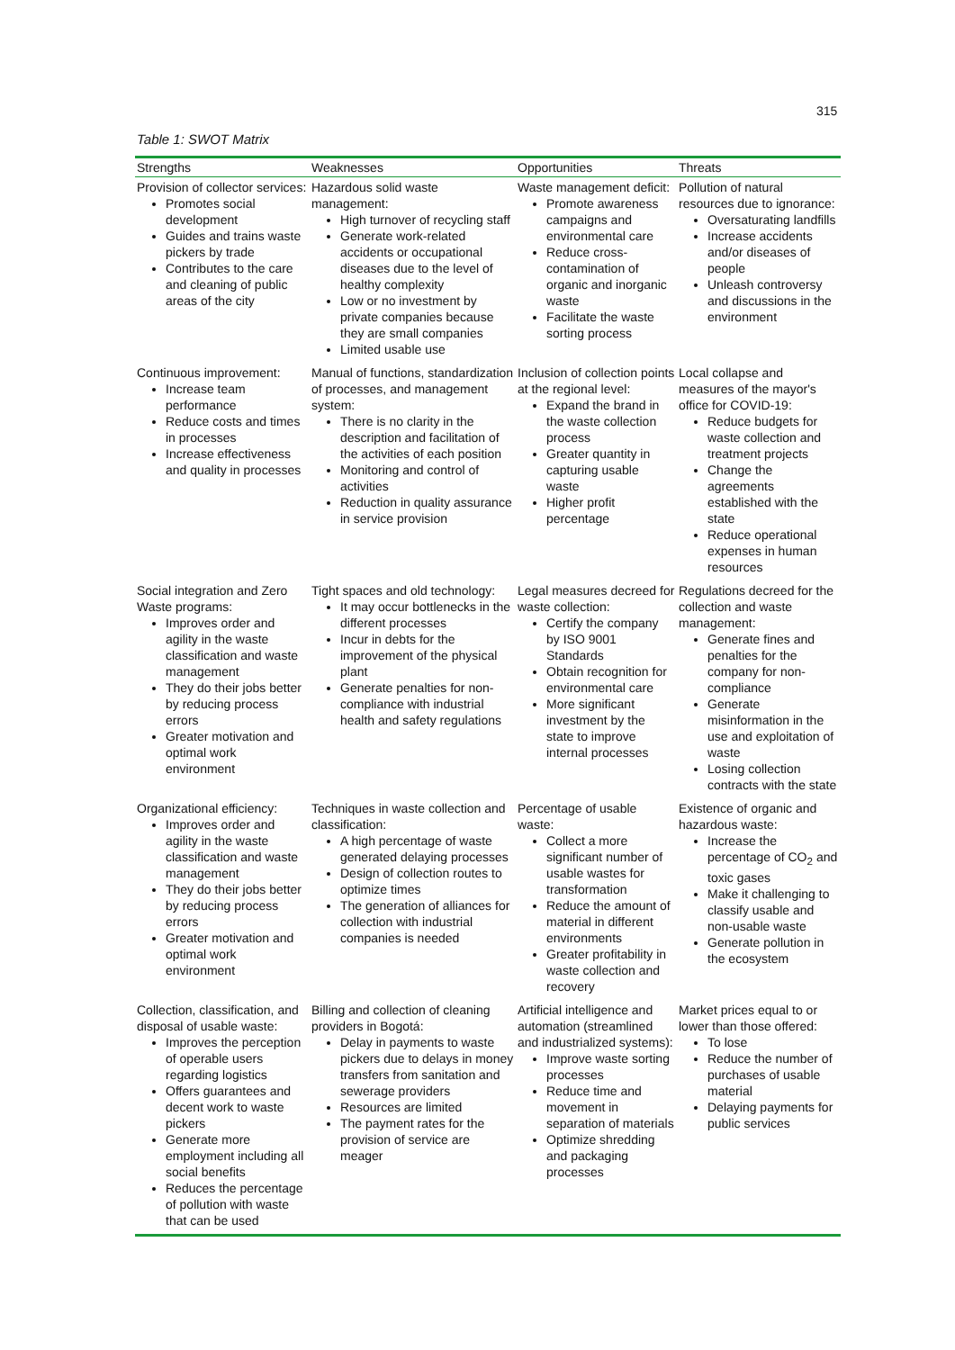315
Table 1: SWOT Matrix
| Strengths | Weaknesses | Opportunities | Threats |
| --- | --- | --- | --- |
| Provision of collector services: Promotes social development Guides and trains waste pickers by trade Contributes to the care and cleaning of public areas of the city | Hazardous solid waste management: High turnover of recycling staff Generate work-related accidents or occupational diseases due to the level of healthy complexity Low or no investment by private companies because they are small companies Limited usable use | Waste management deficit: Promote awareness campaigns and environmental care Reduce cross-contamination of organic and inorganic waste Facilitate the waste sorting process | Pollution of natural resources due to ignorance: Oversaturating landfills Increase accidents and/or diseases of people Unleash controversy and discussions in the environment |
| Continuous improvement: Increase team performance Reduce costs and times in processes Increase effectiveness and quality in processes | Manual of functions, standardization of processes, and management system: There is no clarity in the description and facilitation of the activities of each position Monitoring and control of activities Reduction in quality assurance in service provision | Inclusion of collection points at the regional level: Expand the brand in the waste collection process Greater quantity in capturing usable waste Higher profit percentage | Local collapse and measures of the mayor's office for COVID-19: Reduce budgets for waste collection and treatment projects Change the agreements established with the state Reduce operational expenses in human resources |
| Social integration and Zero Waste programs: Improves order and agility in the waste classification and waste management They do their jobs better by reducing process errors Greater motivation and optimal work environment | Tight spaces and old technology: It may occur bottlenecks in the different processes Incur in debts for the improvement of the physical plant Generate penalties for non-compliance with industrial health and safety regulations | Legal measures decreed for waste collection: Certify the company by ISO 9001 Standards Obtain recognition for environmental care More significant investment by the state to improve internal processes | Regulations decreed for the collection and waste management: Generate fines and penalties for the company for non-compliance Generate misinformation in the use and exploitation of waste Losing collection contracts with the state |
| Organizational efficiency: Improves order and agility in the waste classification and waste management They do their jobs better by reducing process errors Greater motivation and optimal work environment | Techniques in waste collection and classification: A high percentage of waste generated delaying processes Design of collection routes to optimize times The generation of alliances for collection with industrial companies is needed | Percentage of usable waste: Collect a more significant number of usable wastes for transformation Reduce the amount of material in different environments Greater profitability in waste collection and recovery | Existence of organic and hazardous waste: Increase the percentage of CO<sub>2</sub> and toxic gases Make it challenging to classify usable and non-usable waste Generate pollution in the ecosystem |
| Collection, classification, and disposal of usable waste: Improves the perception of operable users regarding logistics Offers guarantees and decent work to waste pickers Generate more employment including all social benefits Reduces the percentage of pollution with waste that can be used | Billing and collection of cleaning providers in Bogotá: Delay in payments to waste pickers due to delays in money transfers from sanitation and sewerage providers Resources are limited The payment rates for the provision of service are meager | Artificial intelligence and automation (streamlined and industrialized systems): Improve waste sorting processes Reduce time and movement in separation of materials Optimize shredding and packaging processes | Market prices equal to or lower than those offered: To lose Reduce the number of purchases of usable material Delaying payments for public services |